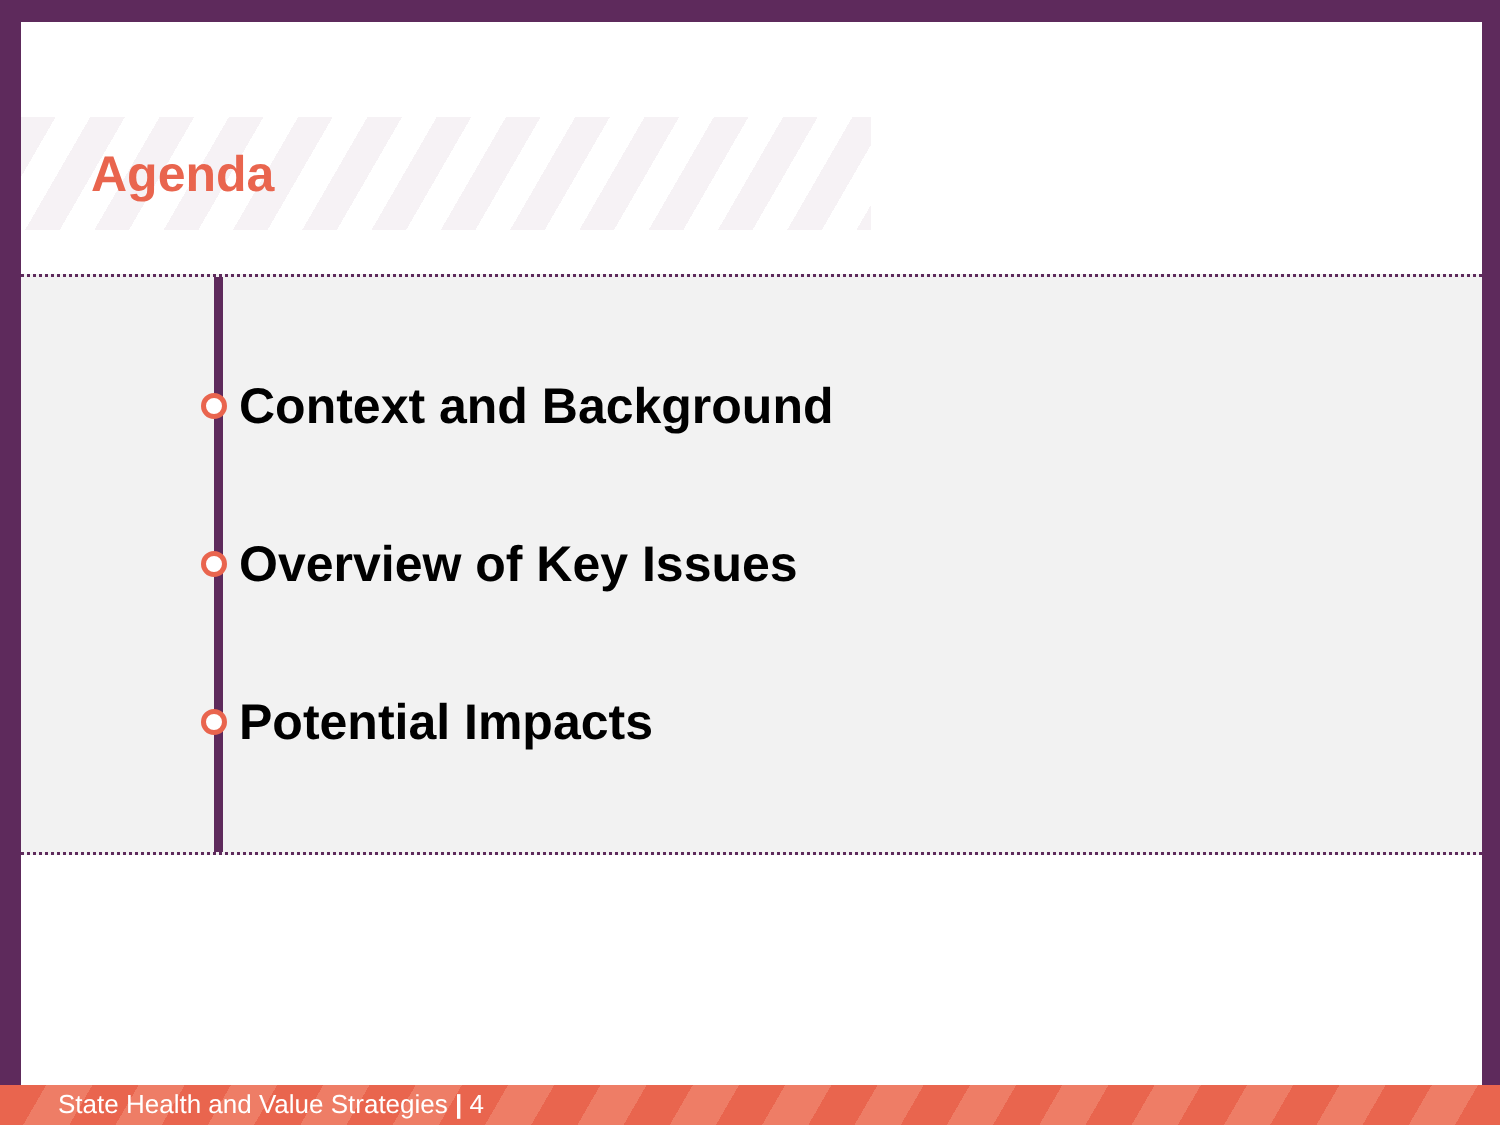Agenda
Context and Background
Overview of Key Issues
Potential Impacts
State Health and Value Strategies | 4